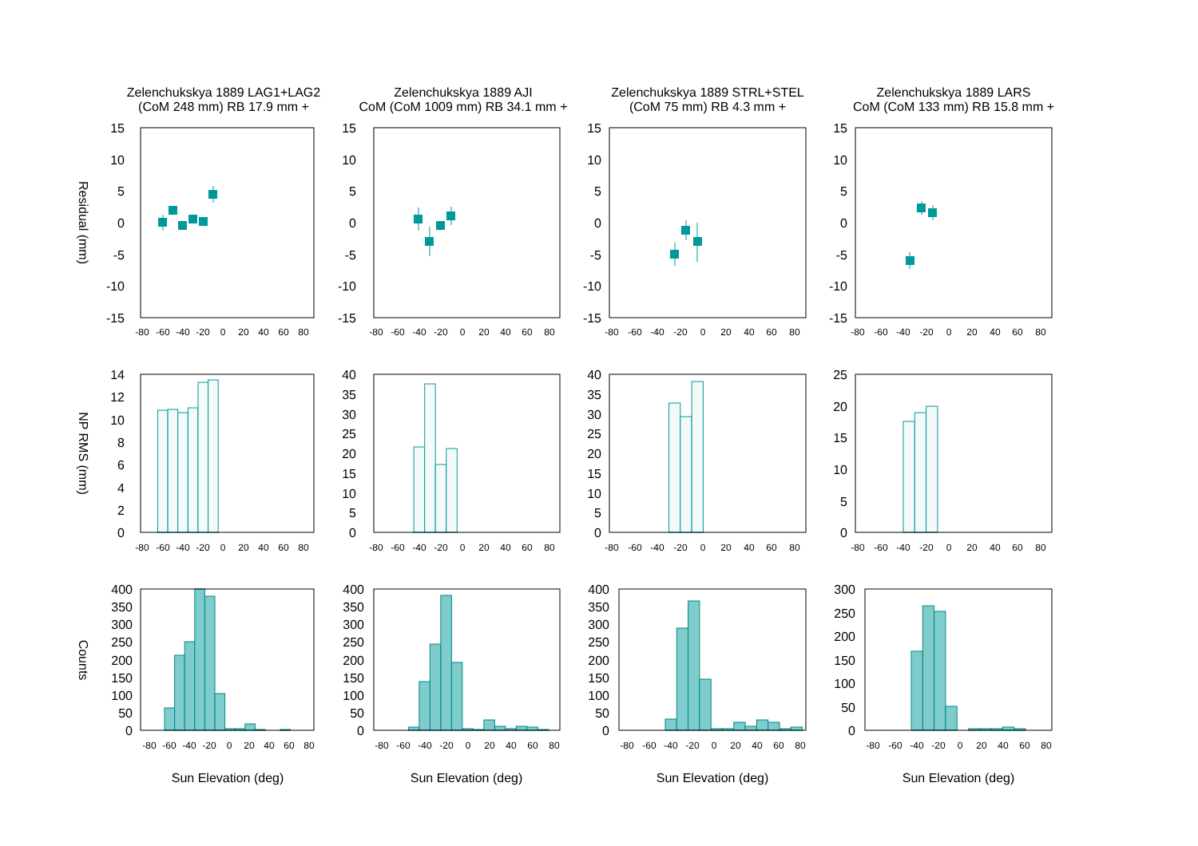Zelenchukskya 1889 LAG1+LAG2
(CoM 248 mm) RB 17.9 mm +
Zelenchukskya 1889 AJI
CoM (CoM 1009 mm) RB 34.1 mm +
Zelenchukskya 1889 STRL+STEL
(CoM 75 mm) RB 4.3 mm +
Zelenchukskya 1889 LARS
CoM (CoM 133 mm) RB 15.8 mm +
Residual (mm)
15
10
5
0
-5
-10
-15
15
10
5
0
-5
-10
-15
15
10
5
0
-5
-10
-15
15
10
5
0
-5
-10
-15
-80
-60
-40
-20
0
20
40
60
80
-80
-60
-40
-20
0
20
40
60
80
-80
-60
-40
-20
0
20
40
60
80
-80
-60
-40
-20
0
20
40
60
80
NP RMS (mm)
14
12
10
8
6
4
2
0
40
35
30
20
25
15
10
5
0
40
35
30
25
20
15
10
5
0
25
20
15
10
5
0
-80
-60
-40
-20
0
20
40
60
80
-80
-60
-40
-20
0
20
40
60
80
-80
-60
-40
-20
0
20
40
60
80
-80
-60
-40
-20
0
20
40
60
80
Counts
400
350
300
250
200
150
100
50
0
400
350
300
250
200
150
100
50
0
400
350
300
250
200
150
100
50
0
300
250
200
150
100
50
0
-80
-60
-40
-20
0
20
40
60
80
-80
-60
-40
-20
0
20
40
60
80
-80
-60
-40
-20
0
20
40
60
80
-80
-60
-40
-20
0
20
40
60
80
Sun Elevation (deg)
Sun Elevation (deg)
Sun Elevation (deg)
Sun Elevation (deg)